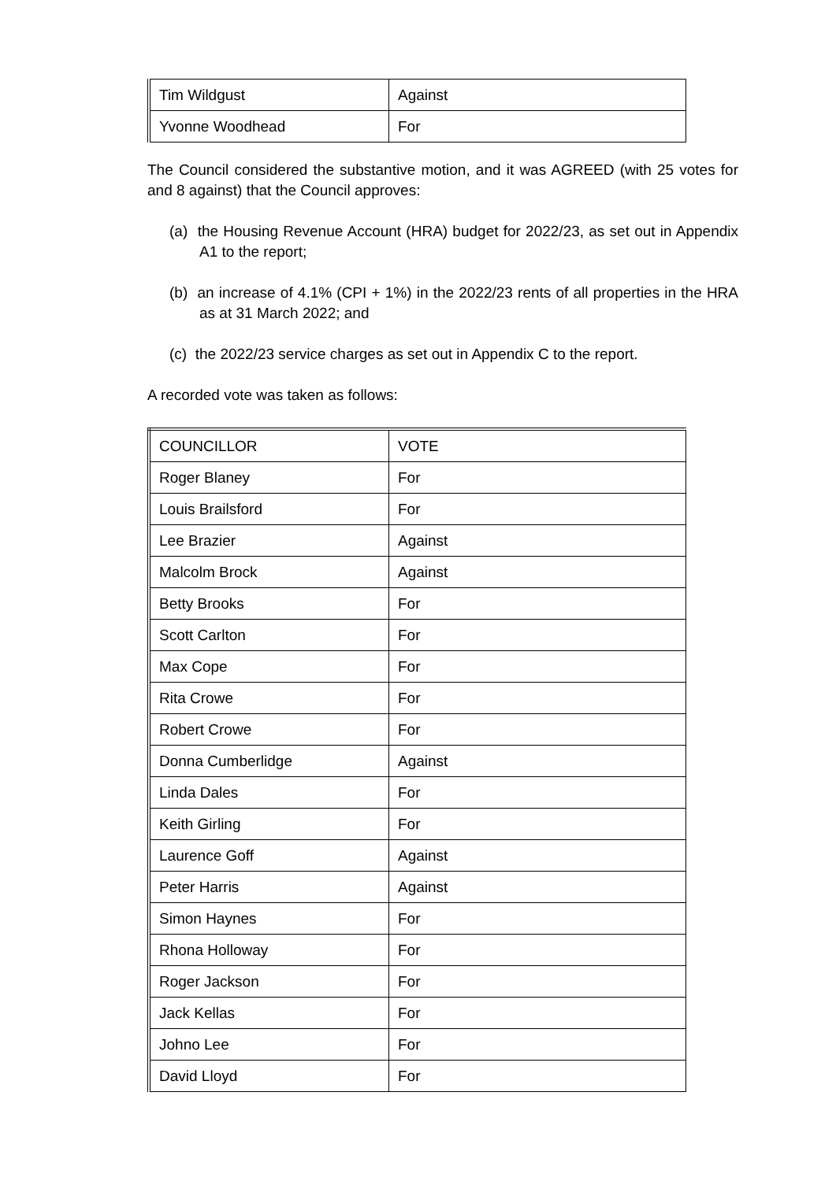| Tim Wildgust | Against |
| Yvonne Woodhead | For |
The Council considered the substantive motion, and it was AGREED (with 25 votes for and 8 against) that the Council approves:
(a) the Housing Revenue Account (HRA) budget for 2022/23, as set out in Appendix A1 to the report;
(b) an increase of 4.1% (CPI + 1%) in the 2022/23 rents of all properties in the HRA as at 31 March 2022; and
(c) the 2022/23 service charges as set out in Appendix C to the report.
A recorded vote was taken as follows:
| COUNCILLOR | VOTE |
| Roger Blaney | For |
| Louis Brailsford | For |
| Lee Brazier | Against |
| Malcolm Brock | Against |
| Betty Brooks | For |
| Scott Carlton | For |
| Max Cope | For |
| Rita Crowe | For |
| Robert Crowe | For |
| Donna Cumberlidge | Against |
| Linda Dales | For |
| Keith Girling | For |
| Laurence Goff | Against |
| Peter Harris | Against |
| Simon Haynes | For |
| Rhona Holloway | For |
| Roger Jackson | For |
| Jack Kellas | For |
| Johno Lee | For |
| David Lloyd | For |